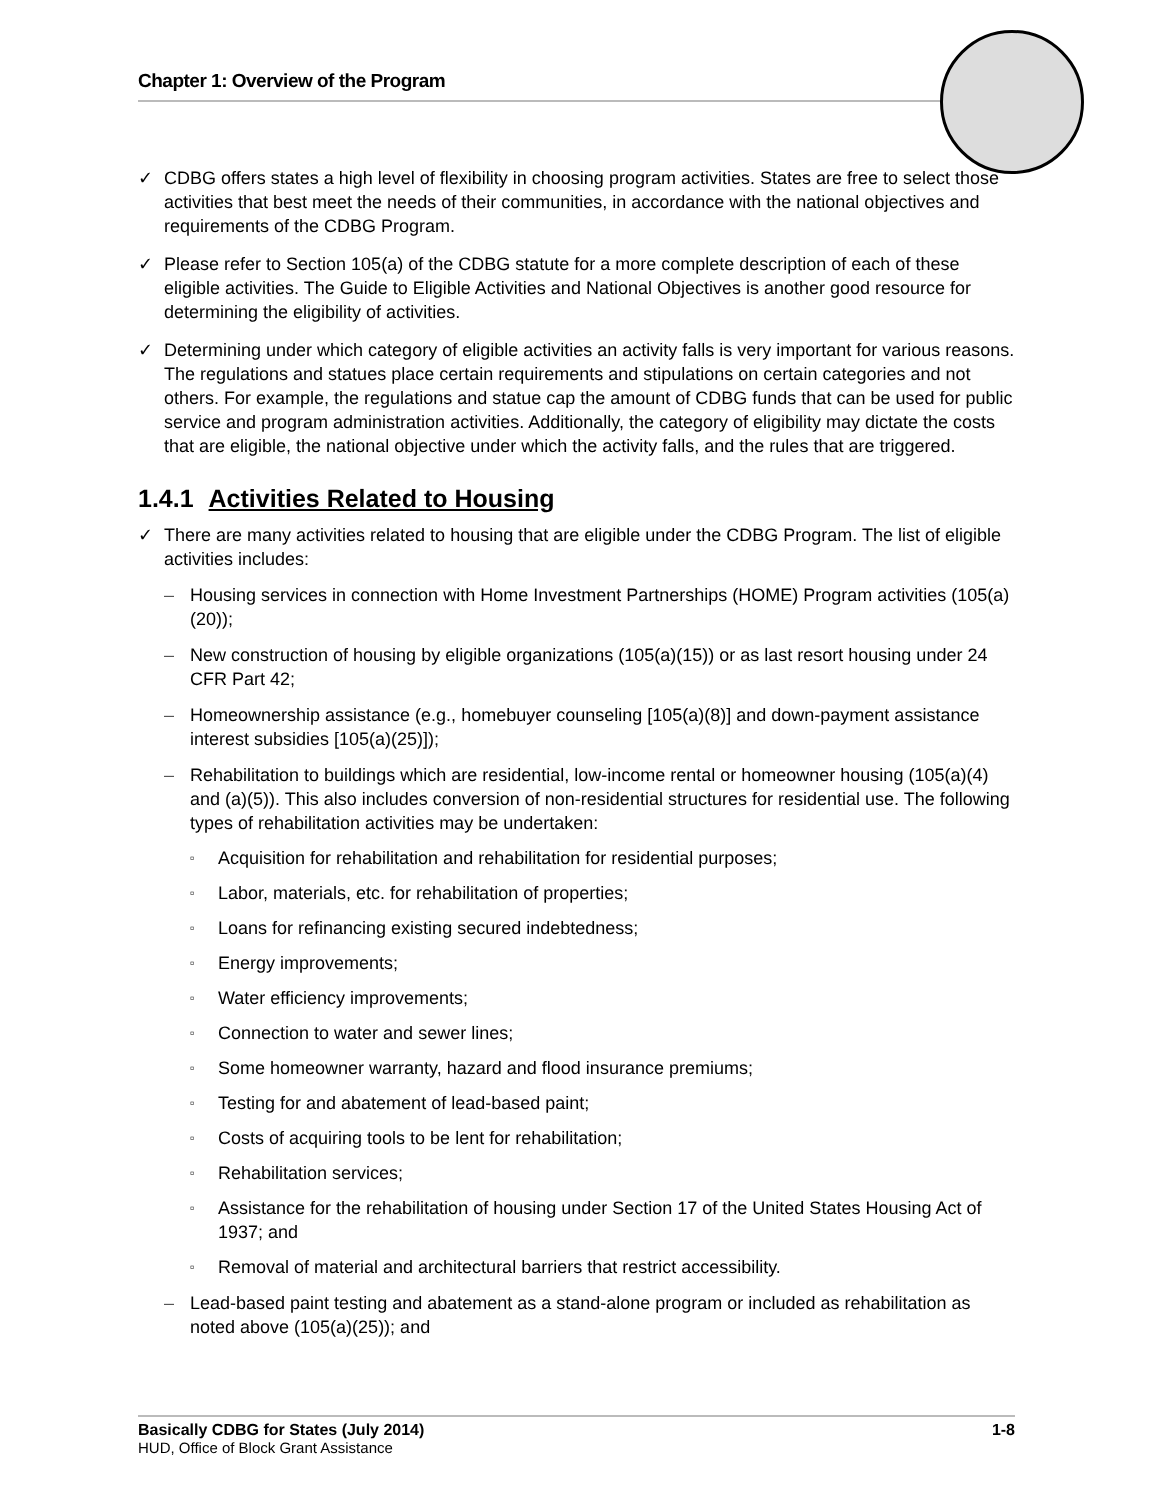Chapter 1: Overview of the Program
✓ CDBG offers states a high level of flexibility in choosing program activities. States are free to select those activities that best meet the needs of their communities, in accordance with the national objectives and requirements of the CDBG Program.
✓ Please refer to Section 105(a) of the CDBG statute for a more complete description of each of these eligible activities. The Guide to Eligible Activities and National Objectives is another good resource for determining the eligibility of activities.
✓ Determining under which category of eligible activities an activity falls is very important for various reasons. The regulations and statues place certain requirements and stipulations on certain categories and not others. For example, the regulations and statue cap the amount of CDBG funds that can be used for public service and program administration activities. Additionally, the category of eligibility may dictate the costs that are eligible, the national objective under which the activity falls, and the rules that are triggered.
1.4.1 Activities Related to Housing
✓ There are many activities related to housing that are eligible under the CDBG Program. The list of eligible activities includes:
– Housing services in connection with Home Investment Partnerships (HOME) Program activities (105(a)(20));
– New construction of housing by eligible organizations (105(a)(15)) or as last resort housing under 24 CFR Part 42;
– Homeownership assistance (e.g., homebuyer counseling [105(a)(8)] and down-payment assistance interest subsidies [105(a)(25)]);
– Rehabilitation to buildings which are residential, low-income rental or homeowner housing (105(a)(4) and (a)(5)). This also includes conversion of non-residential structures for residential use. The following types of rehabilitation activities may be undertaken:
▫ Acquisition for rehabilitation and rehabilitation for residential purposes;
▫ Labor, materials, etc. for rehabilitation of properties;
▫ Loans for refinancing existing secured indebtedness;
▫ Energy improvements;
▫ Water efficiency improvements;
▫ Connection to water and sewer lines;
▫ Some homeowner warranty, hazard and flood insurance premiums;
▫ Testing for and abatement of lead-based paint;
▫ Costs of acquiring tools to be lent for rehabilitation;
▫ Rehabilitation services;
▫ Assistance for the rehabilitation of housing under Section 17 of the United States Housing Act of 1937; and
▫ Removal of material and architectural barriers that restrict accessibility.
– Lead-based paint testing and abatement as a stand-alone program or included as rehabilitation as noted above (105(a)(25)); and
Basically CDBG for States (July 2014) 1-8
HUD, Office of Block Grant Assistance